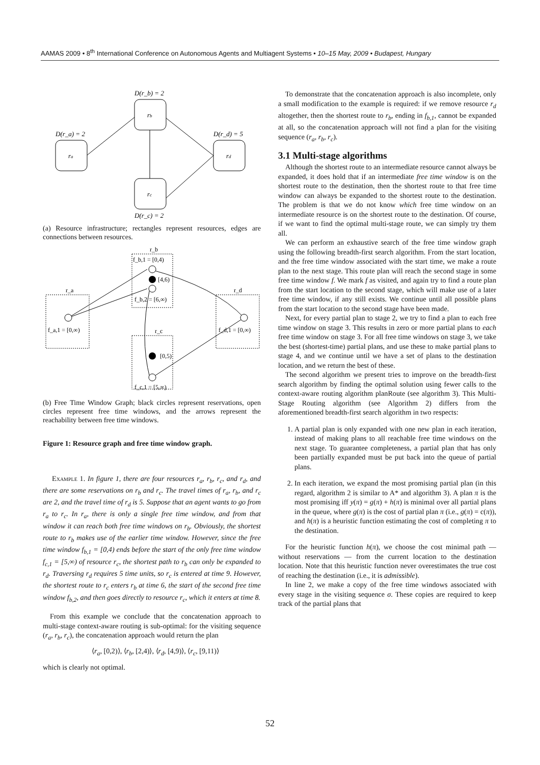AAMAS 2009 • 8<sup>th</sup> International Conference on Autonomous Agents and Multiagent Systems • 10–15 May, 2009 • Budapest, Hungary
ra
rb
rc
rd
D(r_b) = 2
D(r_a) = 2
D(r_d) = 5
D(r_c) = 2
(a) Resource infrastructure; rectangles represent resources, edges are connections between resources.
r_b
r_a
r_d
r_c
f_b,1 = [0,4)
[4,6)
f_b,2 = [6,∞)
f_a,1 = [0,∞)
f_d,1 = [0,∞)
[0,5)
f_c,1 = [5,∞)
(b) Free Time Window Graph; black circles represent reservations, open circles represent free time windows, and the arrows represent the reachability between free time windows.
Figure 1: Resource graph and free time window graph.
Example 1. In figure 1, there are four resources r<sub>a</sub>, r<sub>b</sub>, r<sub>c</sub>, and r<sub>d</sub>, and there are some reservations on r<sub>b</sub> and r<sub>c</sub>. The travel times of r<sub>a</sub>, r<sub>b</sub>, and r<sub>c</sub> are 2, and the travel time of r<sub>d</sub> is 5. Suppose that an agent wants to go from r<sub>a</sub> to r<sub>c</sub>. In r<sub>a</sub>, there is only a single free time window, and from that window it can reach both free time windows on r<sub>b</sub>. Obviously, the shortest route to r<sub>b</sub> makes use of the earlier time window. However, since the free time window f<sub>b,1</sub> = [0,4) ends before the start of the only free time window f<sub>c,1</sub> = [5,∞) of resource r<sub>c</sub>, the shortest path to r<sub>b</sub> can only be expanded to r<sub>d</sub>. Traversing r<sub>d</sub> requires 5 time units, so r<sub>c</sub> is entered at time 9. However, the shortest route to r<sub>c</sub> enters r<sub>b</sub> at time 6, the start of the second free time window f<sub>b,2</sub>, and then goes directly to resource r<sub>c</sub>, which it enters at time 8.
From this example we conclude that the concatenation approach to multi-stage context-aware routing is sub-optimal: for the visiting sequence (r<sub>a</sub>, r<sub>b</sub>, r<sub>c</sub>), the concatenation approach would return the plan
⟨r<sub>a</sub>, [0,2)⟩, ⟨r<sub>b</sub>, [2,4)⟩, ⟨r<sub>d</sub>, [4,9)⟩, ⟨r<sub>c</sub>, [9,11)⟩
which is clearly not optimal.
To demonstrate that the concatenation approach is also incomplete, only a small modification to the example is required: if we remove resource r<sub>d</sub> altogether, then the shortest route to r<sub>b</sub>, ending in f<sub>b,1</sub>, cannot be expanded at all, so the concatenation approach will not find a plan for the visiting sequence (r<sub>a</sub>, r<sub>b</sub>, r<sub>c</sub>).
3.1 Multi-stage algorithms
Although the shortest route to an intermediate resource cannot always be expanded, it does hold that if an intermediate free time window is on the shortest route to the destination, then the shortest route to that free time window can always be expanded to the shortest route to the destination. The problem is that we do not know which free time window on an intermediate resource is on the shortest route to the destination. Of course, if we want to find the optimal multi-stage route, we can simply try them all.
We can perform an exhaustive search of the free time window graph using the following breadth-first search algorithm. From the start location, and the free time window associated with the start time, we make a route plan to the next stage. This route plan will reach the second stage in some free time window f. We mark f as visited, and again try to find a route plan from the start location to the second stage, which will make use of a later free time window, if any still exists. We continue until all possible plans from the start location to the second stage have been made.
Next, for every partial plan to stage 2, we try to find a plan to each free time window on stage 3. This results in zero or more partial plans to each free time window on stage 3. For all free time windows on stage 3, we take the best (shortest-time) partial plans, and use these to make partial plans to stage 4, and we continue until we have a set of plans to the destination location, and we return the best of these.
The second algorithm we present tries to improve on the breadth-first search algorithm by finding the optimal solution using fewer calls to the context-aware routing algorithm planRoute (see algorithm 3). This Multi-Stage Routing algorithm (see Algorithm 2) differs from the aforementioned breadth-first search algorithm in two respects:
1. A partial plan is only expanded with one new plan in each iteration, instead of making plans to all reachable free time windows on the next stage. To guarantee completeness, a partial plan that has only been partially expanded must be put back into the queue of partial plans.
2. In each iteration, we expand the most promising partial plan (in this regard, algorithm 2 is similar to A* and algorithm 3). A plan π is the most promising iff y(π) = g(π) + h(π) is minimal over all partial plans in the queue, where g(π) is the cost of partial plan π (i.e., g(π) = c(π)), and h(π) is a heuristic function estimating the cost of completing π to the destination.
For the heuristic function h(π), we choose the cost minimal path — without reservations — from the current location to the destination location. Note that this heuristic function never overestimates the true cost of reaching the destination (i.e., it is admissible).
In line 2, we make a copy of the free time windows associated with every stage in the visiting sequence σ. These copies are required to keep track of the partial plans that
52